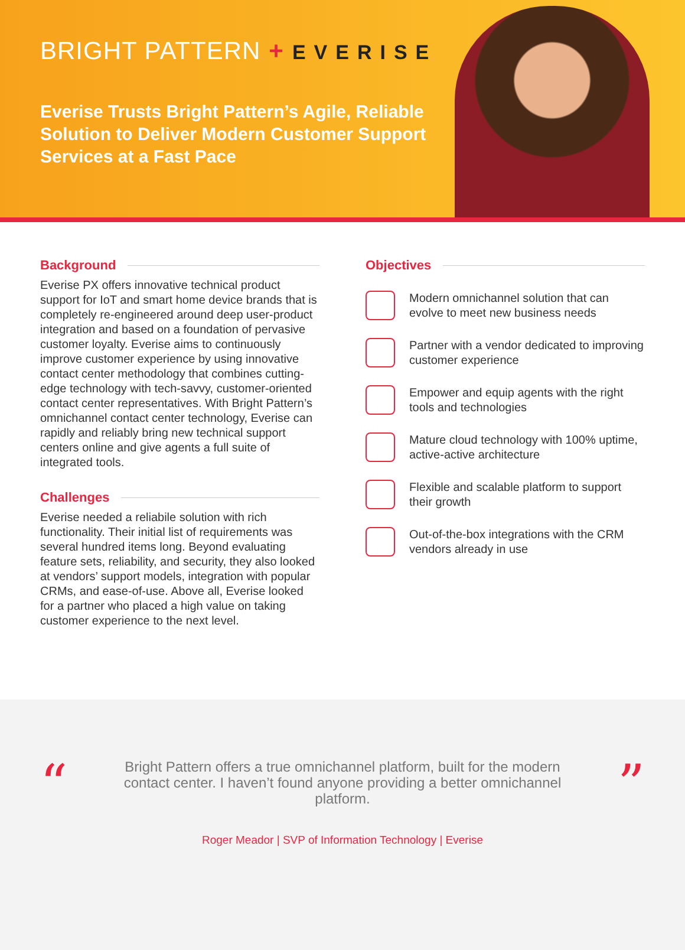BRIGHT PATTERN + EVERISE
Everise Trusts Bright Pattern’s Agile, Reliable Solution to Deliver Modern Customer Support Services at a Fast Pace
Background
Everise PX offers innovative technical product support for IoT and smart home device brands that is completely re-engineered around deep user-product integration and based on a foundation of pervasive customer loyalty. Everise aims to continuously improve customer experience by using innovative contact center methodology that combines cutting-edge technology with tech-savvy, customer-oriented contact center representatives. With Bright Pattern’s omnichannel contact center technology, Everise can rapidly and reliably bring new technical support centers online and give agents a full suite of integrated tools.
Challenges
Everise needed a reliabile solution with rich functionality. Their initial list of requirements was several hundred items long. Beyond evaluating feature sets, reliability, and security, they also looked at vendors’ support models, integration with popular CRMs, and ease-of-use. Above all, Everise looked for a partner who placed a high value on taking customer experience to the next level.
Objectives
Modern omnichannel solution that can evolve to meet new business needs
Partner with a vendor dedicated to improving customer experience
Empower and equip agents with the right tools and technologies
Mature cloud technology with 100% uptime, active-active architecture
Flexible and scalable platform to support their growth
Out-of-the-box integrations with the CRM vendors already in use
“ ”
Bright Pattern offers a true omnichannel platform, built for the modern contact center. I haven’t found anyone providing a better omnichannel platform.
Roger Meador | SVP of Information Technology | Everise